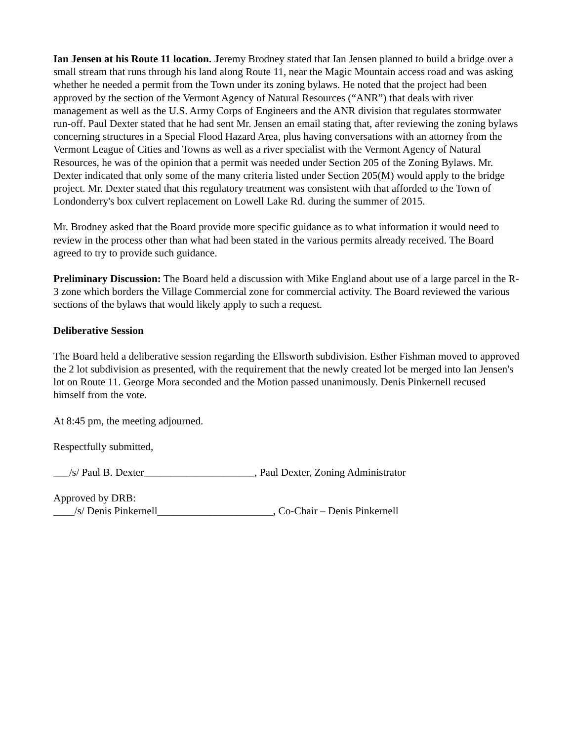Ian Jensen at his Route 11 location. Jeremy Brodney stated that Ian Jensen planned to build a bridge over a small stream that runs through his land along Route 11, near the Magic Mountain access road and was asking whether he needed a permit from the Town under its zoning bylaws. He noted that the project had been approved by the section of the Vermont Agency of Natural Resources (“ANR”) that deals with river management as well as the U.S. Army Corps of Engineers and the ANR division that regulates stormwater run-off. Paul Dexter stated that he had sent Mr. Jensen an email stating that, after reviewing the zoning bylaws concerning structures in a Special Flood Hazard Area, plus having conversations with an attorney from the Vermont League of Cities and Towns as well as a river specialist with the Vermont Agency of Natural Resources, he was of the opinion that a permit was needed under Section 205 of the Zoning Bylaws. Mr. Dexter indicated that only some of the many criteria listed under Section 205(M) would apply to the bridge project. Mr. Dexter stated that this regulatory treatment was consistent with that afforded to the Town of Londonderry's box culvert replacement on Lowell Lake Rd. during the summer of 2015.
Mr. Brodney asked that the Board provide more specific guidance as to what information it would need to review in the process other than what had been stated in the various permits already received. The Board agreed to try to provide such guidance.
Preliminary Discussion: The Board held a discussion with Mike England about use of a large parcel in the R-3 zone which borders the Village Commercial zone for commercial activity. The Board reviewed the various sections of the bylaws that would likely apply to such a request.
Deliberative Session
The Board held a deliberative session regarding the Ellsworth subdivision. Esther Fishman moved to approved the 2 lot subdivision as presented, with the requirement that the newly created lot be merged into Ian Jensen's lot on Route 11. George Mora seconded and the Motion passed unanimously. Denis Pinkernell recused himself from the vote.
At 8:45 pm, the meeting adjourned.
Respectfully submitted,
___/s/ Paul B. Dexter_____________________, Paul Dexter, Zoning Administrator
Approved by DRB:
____/s/ Denis Pinkernell______________________, Co-Chair – Denis Pinkernell